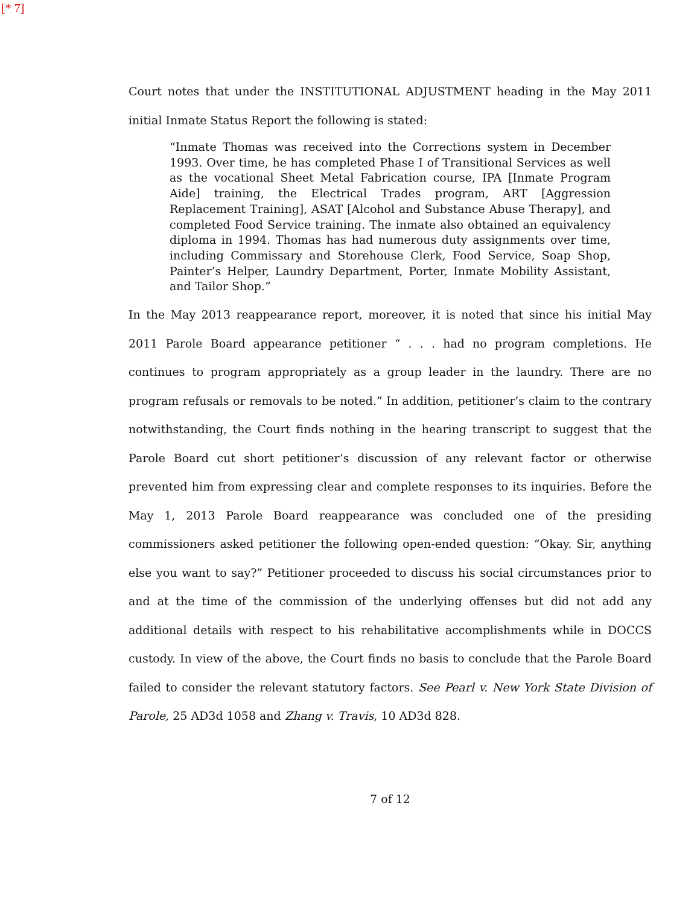[* 7]
Court notes that under the INSTITUTIONAL ADJUSTMENT heading in the May 2011 initial Inmate Status Report the following is stated:
“Inmate Thomas was received into the Corrections system in December 1993. Over time, he has completed Phase I of Transitional Services as well as the vocational Sheet Metal Fabrication course, IPA [Inmate Program Aide] training, the Electrical Trades program, ART [Aggression Replacement Training], ASAT [Alcohol and Substance Abuse Therapy], and completed Food Service training. The inmate also obtained an equivalency diploma in 1994. Thomas has had numerous duty assignments over time, including Commissary and Storehouse Clerk, Food Service, Soap Shop, Painter’s Helper, Laundry Department, Porter, Inmate Mobility Assistant, and Tailor Shop.”
In the May 2013 reappearance report, moreover, it is noted that since his initial May 2011 Parole Board appearance petitioner “ . . . had no program completions. He continues to program appropriately as a group leader in the laundry. There are no program refusals or removals to be noted.” In addition, petitioner’s claim to the contrary notwithstanding, the Court finds nothing in the hearing transcript to suggest that the Parole Board cut short petitioner’s discussion of any relevant factor or otherwise prevented him from expressing clear and complete responses to its inquiries. Before the May 1, 2013 Parole Board reappearance was concluded one of the presiding commissioners asked petitioner the following open-ended question: “Okay. Sir, anything else you want to say?” Petitioner proceeded to discuss his social circumstances prior to and at the time of the commission of the underlying offenses but did not add any additional details with respect to his rehabilitative accomplishments while in DOCCS custody. In view of the above, the Court finds no basis to conclude that the Parole Board failed to consider the relevant statutory factors. See Pearl v. New York State Division of Parole, 25 AD3d 1058 and Zhang v. Travis, 10 AD3d 828.
7 of 12